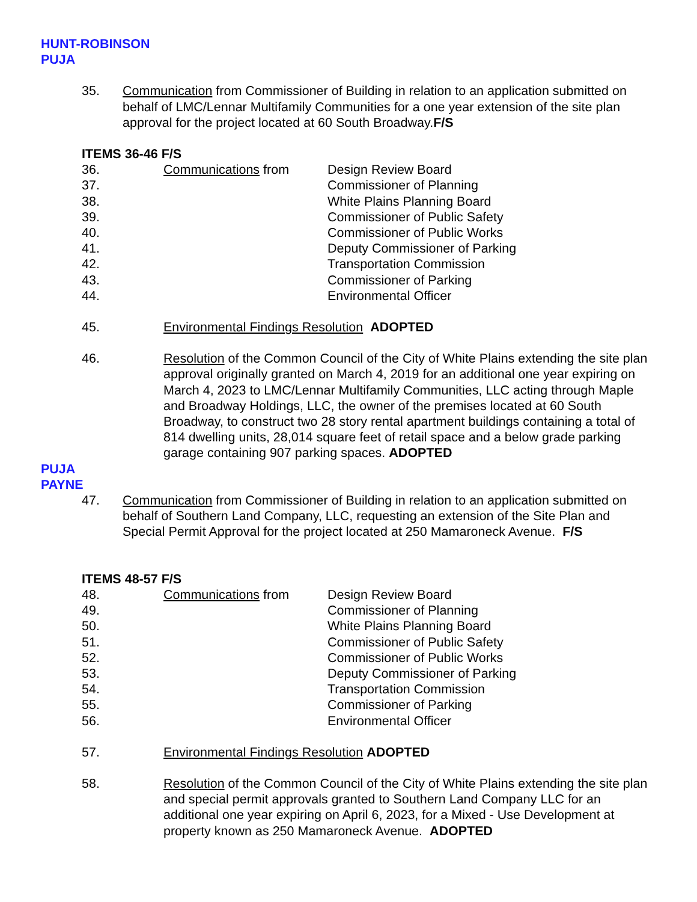HUNT-ROBINSON
PUJA
35. Communication from Commissioner of Building in relation to an application submitted on behalf of LMC/Lennar Multifamily Communities for a one year extension of the site plan approval for the project located at 60 South Broadway.F/S
ITEMS 36-46 F/S
36. Communications from Design Review Board
37. Commissioner of Planning
38. White Plains Planning Board
39. Commissioner of Public Safety
40. Commissioner of Public Works
41. Deputy Commissioner of Parking
42. Transportation Commission
43. Commissioner of Parking
44. Environmental Officer
45. Environmental Findings Resolution ADOPTED
46. Resolution of the Common Council of the City of White Plains extending the site plan approval originally granted on March 4, 2019 for an additional one year expiring on March 4, 2023 to LMC/Lennar Multifamily Communities, LLC acting through Maple and Broadway Holdings, LLC, the owner of the premises located at 60 South Broadway, to construct two 28 story rental apartment buildings containing a total of 814 dwelling units, 28,014 square feet of retail space and a below grade parking garage containing 907 parking spaces. ADOPTED
PUJA
PAYNE
47. Communication from Commissioner of Building in relation to an application submitted on behalf of Southern Land Company, LLC, requesting an extension of the Site Plan and Special Permit Approval for the project located at 250 Mamaroneck Avenue. F/S
ITEMS 48-57 F/S
48. Communications from Design Review Board
49. Commissioner of Planning
50. White Plains Planning Board
51. Commissioner of Public Safety
52. Commissioner of Public Works
53. Deputy Commissioner of Parking
54. Transportation Commission
55. Commissioner of Parking
56. Environmental Officer
57. Environmental Findings Resolution ADOPTED
58. Resolution of the Common Council of the City of White Plains extending the site plan and special permit approvals granted to Southern Land Company LLC for an additional one year expiring on April 6, 2023, for a Mixed - Use Development at property known as 250 Mamaroneck Avenue. ADOPTED